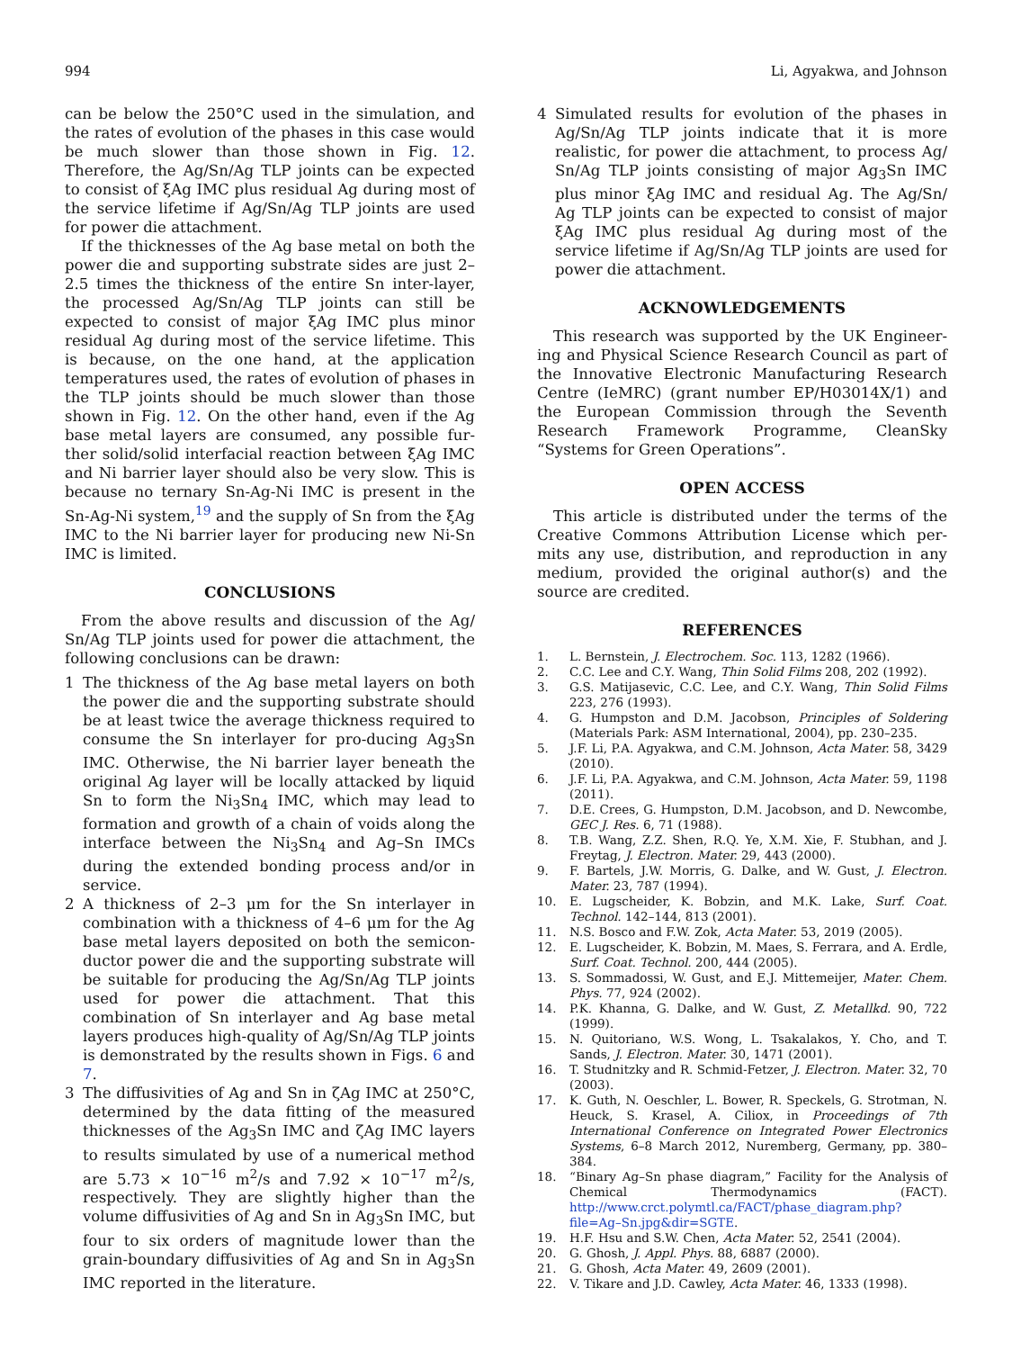994 Li, Agyakwa, and Johnson
can be below the 250°C used in the simulation, and the rates of evolution of the phases in this case would be much slower than those shown in Fig. 12. Therefore, the Ag/Sn/Ag TLP joints can be expected to consist of ξAg IMC plus residual Ag during most of the service lifetime if Ag/Sn/Ag TLP joints are used for power die attachment.
If the thicknesses of the Ag base metal on both the power die and supporting substrate sides are just 2–2.5 times the thickness of the entire Sn inter-layer, the processed Ag/Sn/Ag TLP joints can still be expected to consist of major ξAg IMC plus minor residual Ag during most of the service lifetime. This is because, on the one hand, at the application temperatures used, the rates of evolution of phases in the TLP joints should be much slower than those shown in Fig. 12. On the other hand, even if the Ag base metal layers are consumed, any possible fur-ther solid/solid interfacial reaction between ξAg IMC and Ni barrier layer should also be very slow. This is because no ternary Sn-Ag-Ni IMC is present in the Sn-Ag-Ni system,<sup>19</sup> and the supply of Sn from the ξAg IMC to the Ni barrier layer for producing new Ni-Sn IMC is limited.
CONCLUSIONS
From the above results and discussion of the Ag/ Sn/Ag TLP joints used for power die attachment, the following conclusions can be drawn:
1 The thickness of the Ag base metal layers on both the power die and the supporting substrate should be at least twice the average thickness required to consume the Sn interlayer for pro-ducing Ag<sub>3</sub>Sn IMC. Otherwise, the Ni barrier layer beneath the original Ag layer will be locally attacked by liquid Sn to form the Ni<sub>3</sub>Sn<sub>4</sub> IMC, which may lead to formation and growth of a chain of voids along the interface between the Ni<sub>3</sub>Sn<sub>4</sub> and Ag–Sn IMCs during the extended bonding process and/or in service.
2 A thickness of 2–3 μm for the Sn interlayer in combination with a thickness of 4–6 μm for the Ag base metal layers deposited on both the semicon-ductor power die and the supporting substrate will be suitable for producing the Ag/Sn/Ag TLP joints used for power die attachment. That this combination of Sn interlayer and Ag base metal layers produces high-quality of Ag/Sn/Ag TLP joints is demonstrated by the results shown in Figs. 6 and 7.
3 The diffusivities of Ag and Sn in ζAg IMC at 250°C, determined by the data fitting of the measured thicknesses of the Ag<sub>3</sub>Sn IMC and ζAg IMC layers to results simulated by use of a numerical method are 5.73 × 10<sup>−16</sup> m<sup>2</sup>/s and 7.92 × 10<sup>−17</sup> m<sup>2</sup>/s, respectively. They are slightly higher than the volume diffusivities of Ag and Sn in Ag<sub>3</sub>Sn IMC, but four to six orders of magnitude lower than the grain-boundary diffusivities of Ag and Sn in Ag<sub>3</sub>Sn IMC reported in the literature.
4 Simulated results for evolution of the phases in Ag/Sn/Ag TLP joints indicate that it is more realistic, for power die attachment, to process Ag/ Sn/Ag TLP joints consisting of major Ag<sub>3</sub>Sn IMC plus minor ξAg IMC and residual Ag. The Ag/Sn/ Ag TLP joints can be expected to consist of major ξAg IMC plus residual Ag during most of the service lifetime if Ag/Sn/Ag TLP joints are used for power die attachment.
ACKNOWLEDGEMENTS
This research was supported by the UK Engineer-ing and Physical Science Research Council as part of the Innovative Electronic Manufacturing Research Centre (IeMRC) (grant number EP/H03014X/1) and the European Commission through the Seventh Research Framework Programme, CleanSky “Systems for Green Operations”.
OPEN ACCESS
This article is distributed under the terms of the Creative Commons Attribution License which per-mits any use, distribution, and reproduction in any medium, provided the original author(s) and the source are credited.
REFERENCES
1. L. Bernstein, J. Electrochem. Soc. 113, 1282 (1966).
2. C.C. Lee and C.Y. Wang, Thin Solid Films 208, 202 (1992).
3. G.S. Matijasevic, C.C. Lee, and C.Y. Wang, Thin Solid Films 223, 276 (1993).
4. G. Humpston and D.M. Jacobson, Principles of Soldering (Materials Park: ASM International, 2004), pp. 230–235.
5. J.F. Li, P.A. Agyakwa, and C.M. Johnson, Acta Mater. 58, 3429 (2010).
6. J.F. Li, P.A. Agyakwa, and C.M. Johnson, Acta Mater. 59, 1198 (2011).
7. D.E. Crees, G. Humpston, D.M. Jacobson, and D. Newcombe, GEC J. Res. 6, 71 (1988).
8. T.B. Wang, Z.Z. Shen, R.Q. Ye, X.M. Xie, F. Stubhan, and J. Freytag, J. Electron. Mater. 29, 443 (2000).
9. F. Bartels, J.W. Morris, G. Dalke, and W. Gust, J. Electron. Mater. 23, 787 (1994).
10. E. Lugscheider, K. Bobzin, and M.K. Lake, Surf. Coat. Technol. 142–144, 813 (2001).
11. N.S. Bosco and F.W. Zok, Acta Mater. 53, 2019 (2005).
12. E. Lugscheider, K. Bobzin, M. Maes, S. Ferrara, and A. Erdle, Surf. Coat. Technol. 200, 444 (2005).
13. S. Sommadossi, W. Gust, and E.J. Mittemeijer, Mater. Chem. Phys. 77, 924 (2002).
14. P.K. Khanna, G. Dalke, and W. Gust, Z. Metallkd. 90, 722 (1999).
15. N. Quitoriano, W.S. Wong, L. Tsakalakos, Y. Cho, and T. Sands, J. Electron. Mater. 30, 1471 (2001).
16. T. Studnitzky and R. Schmid-Fetzer, J. Electron. Mater. 32, 70 (2003).
17. K. Guth, N. Oeschler, L. Bower, R. Speckels, G. Strotman, N. Heuck, S. Krasel, A. Ciliox, in Proceedings of 7th International Conference on Integrated Power Electronics Systems, 6–8 March 2012, Nuremberg, Germany, pp. 380–384.
18. “Binary Ag–Sn phase diagram,” Facility for the Analysis of Chemical Thermodynamics (FACT). http://www.crct.polymtl.ca/FACT/phase_diagram.php?file=Ag–Sn.jpg&dir=SGTE.
19. H.F. Hsu and S.W. Chen, Acta Mater. 52, 2541 (2004).
20. G. Ghosh, J. Appl. Phys. 88, 6887 (2000).
21. G. Ghosh, Acta Mater. 49, 2609 (2001).
22. V. Tikare and J.D. Cawley, Acta Mater. 46, 1333 (1998).